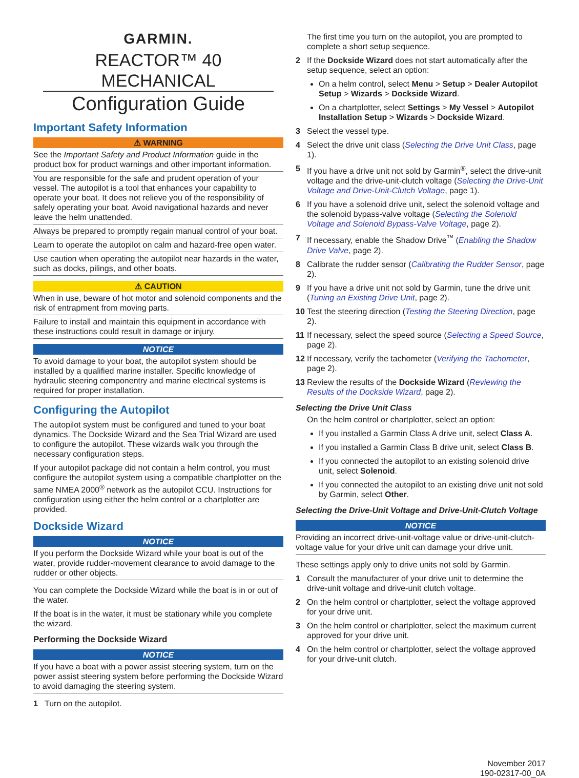GARMIN.
REACTOR™ 40 MECHANICAL
Configuration Guide
Important Safety Information
⚠ WARNING
See the Important Safety and Product Information guide in the product box for product warnings and other important information.
You are responsible for the safe and prudent operation of your vessel. The autopilot is a tool that enhances your capability to operate your boat. It does not relieve you of the responsibility of safely operating your boat. Avoid navigational hazards and never leave the helm unattended.
Always be prepared to promptly regain manual control of your boat.
Learn to operate the autopilot on calm and hazard-free open water.
Use caution when operating the autopilot near hazards in the water, such as docks, pilings, and other boats.
⚠ CAUTION
When in use, beware of hot motor and solenoid components and the risk of entrapment from moving parts.
Failure to install and maintain this equipment in accordance with these instructions could result in damage or injury.
NOTICE
To avoid damage to your boat, the autopilot system should be installed by a qualified marine installer. Specific knowledge of hydraulic steering componentry and marine electrical systems is required for proper installation.
Configuring the Autopilot
The autopilot system must be configured and tuned to your boat dynamics. The Dockside Wizard and the Sea Trial Wizard are used to configure the autopilot. These wizards walk you through the necessary configuration steps.
If your autopilot package did not contain a helm control, you must configure the autopilot system using a compatible chartplotter on the same NMEA 2000<sup>®</sup> network as the autopilot CCU. Instructions for configuration using either the helm control or a chartplotter are provided.
Dockside Wizard
NOTICE
If you perform the Dockside Wizard while your boat is out of the water, provide rudder-movement clearance to avoid damage to the rudder or other objects.
You can complete the Dockside Wizard while the boat is in or out of the water.
If the boat is in the water, it must be stationary while you complete the wizard.
Performing the Dockside Wizard
NOTICE
If you have a boat with a power assist steering system, turn on the power assist steering system before performing the Dockside Wizard to avoid damaging the steering system.
1 Turn on the autopilot.
The first time you turn on the autopilot, you are prompted to complete a short setup sequence.
2 If the Dockside Wizard does not start automatically after the setup sequence, select an option:
On a helm control, select Menu > Setup > Dealer Autopilot Setup > Wizards > Dockside Wizard.
On a chartplotter, select Settings > My Vessel > Autopilot Installation Setup > Wizards > Dockside Wizard.
3 Select the vessel type.
4 Select the drive unit class (Selecting the Drive Unit Class, page 1).
5 If you have a drive unit not sold by Garmin<sup>®</sup>, select the drive-unit voltage and the drive-unit-clutch voltage (Selecting the Drive-Unit Voltage and Drive-Unit-Clutch Voltage, page 1).
6 If you have a solenoid drive unit, select the solenoid voltage and the solenoid bypass-valve voltage (Selecting the Solenoid Voltage and Solenoid Bypass-Valve Voltage, page 2).
7 If necessary, enable the Shadow Drive<sup>™</sup> (Enabling the Shadow Drive Valve, page 2).
8 Calibrate the rudder sensor (Calibrating the Rudder Sensor, page 2).
9 If you have a drive unit not sold by Garmin, tune the drive unit (Tuning an Existing Drive Unit, page 2).
10 Test the steering direction (Testing the Steering Direction, page 2).
11 If necessary, select the speed source (Selecting a Speed Source, page 2).
12 If necessary, verify the tachometer (Verifying the Tachometer, page 2).
13 Review the results of the Dockside Wizard (Reviewing the Results of the Dockside Wizard, page 2).
Selecting the Drive Unit Class
On the helm control or chartplotter, select an option:
If you installed a Garmin Class A drive unit, select Class A.
If you installed a Garmin Class B drive unit, select Class B.
If you connected the autopilot to an existing solenoid drive unit, select Solenoid.
If you connected the autopilot to an existing drive unit not sold by Garmin, select Other.
Selecting the Drive-Unit Voltage and Drive-Unit-Clutch Voltage
NOTICE
Providing an incorrect drive-unit-voltage value or drive-unit-clutch-voltage value for your drive unit can damage your drive unit.
These settings apply only to drive units not sold by Garmin.
1 Consult the manufacturer of your drive unit to determine the drive-unit voltage and drive-unit clutch voltage.
2 On the helm control or chartplotter, select the voltage approved for your drive unit.
3 On the helm control or chartplotter, select the maximum current approved for your drive unit.
4 On the helm control or chartplotter, select the voltage approved for your drive-unit clutch.
November 2017
190-02317-00_0A